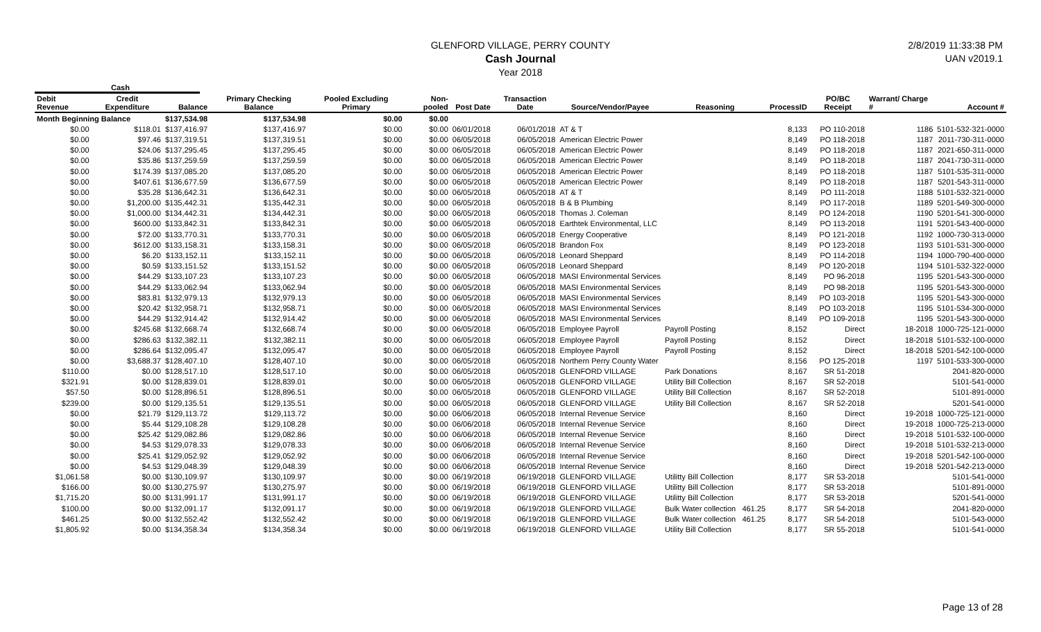GLENFORD VILLAGE, PERRY COUNTY
Cash Journal
Year 2018
2/8/2019 11:33:38 PM
UAN v2019.1
Cash
| Debit Revenue | Credit Expenditure | Balance | Primary Checking Balance | Pooled Excluding Primary | Non-pooled | Post Date | Transaction Date | Source/Vendor/Payee | Reasoning | ProcessID | PO/BC Receipt | Warrant/ Charge # | Account # |
| --- | --- | --- | --- | --- | --- | --- | --- | --- | --- | --- | --- | --- | --- |
| Month Beginning Balance | | $137,534.98 | $137,534.98 | $0.00 | $0.00 | | | | | | | | |
| $0.00 | $118.01 | $137,416.97 | $137,416.97 | $0.00 | $0.00 | 06/01/2018 | 06/01/2018 | AT & T | | 8,133 | PO 110-2018 | 1186 | 5101-532-321-0000 |
| $0.00 | $97.46 | $137,319.51 | $137,319.51 | $0.00 | $0.00 | 06/05/2018 | 06/05/2018 | American Electric Power | | 8,149 | PO 118-2018 | 1187 | 2011-730-311-0000 |
| $0.00 | $24.06 | $137,295.45 | $137,295.45 | $0.00 | $0.00 | 06/05/2018 | 06/05/2018 | American Electric Power | | 8,149 | PO 118-2018 | 1187 | 2021-650-311-0000 |
| $0.00 | $35.86 | $137,259.59 | $137,259.59 | $0.00 | $0.00 | 06/05/2018 | 06/05/2018 | American Electric Power | | 8,149 | PO 118-2018 | 1187 | 2041-730-311-0000 |
| $0.00 | $174.39 | $137,085.20 | $137,085.20 | $0.00 | $0.00 | 06/05/2018 | 06/05/2018 | American Electric Power | | 8,149 | PO 118-2018 | 1187 | 5101-535-311-0000 |
| $0.00 | $407.61 | $136,677.59 | $136,677.59 | $0.00 | $0.00 | 06/05/2018 | 06/05/2018 | American Electric Power | | 8,149 | PO 118-2018 | 1187 | 5201-543-311-0000 |
| $0.00 | $35.28 | $136,642.31 | $136,642.31 | $0.00 | $0.00 | 06/05/2018 | 06/05/2018 | AT & T | | 8,149 | PO 111-2018 | 1188 | 5101-532-321-0000 |
| $0.00 | $1,200.00 | $135,442.31 | $135,442.31 | $0.00 | $0.00 | 06/05/2018 | 06/05/2018 | B & B Plumbing | | 8,149 | PO 117-2018 | 1189 | 5201-549-300-0000 |
| $0.00 | $1,000.00 | $134,442.31 | $134,442.31 | $0.00 | $0.00 | 06/05/2018 | 06/05/2018 | Thomas J. Coleman | | 8,149 | PO 124-2018 | 1190 | 5201-541-300-0000 |
| $0.00 | $600.00 | $133,842.31 | $133,842.31 | $0.00 | $0.00 | 06/05/2018 | 06/05/2018 | Earthtek Environmental, LLC | | 8,149 | PO 113-2018 | 1191 | 5201-543-400-0000 |
| $0.00 | $72.00 | $133,770.31 | $133,770.31 | $0.00 | $0.00 | 06/05/2018 | 06/05/2018 | Energy Cooperative | | 8,149 | PO 121-2018 | 1192 | 1000-730-313-0000 |
| $0.00 | $612.00 | $133,158.31 | $133,158.31 | $0.00 | $0.00 | 06/05/2018 | 06/05/2018 | Brandon Fox | | 8,149 | PO 123-2018 | 1193 | 5101-531-300-0000 |
| $0.00 | $6.20 | $133,152.11 | $133,152.11 | $0.00 | $0.00 | 06/05/2018 | 06/05/2018 | Leonard Sheppard | | 8,149 | PO 114-2018 | 1194 | 1000-790-400-0000 |
| $0.00 | $0.59 | $133,151.52 | $133,151.52 | $0.00 | $0.00 | 06/05/2018 | 06/05/2018 | Leonard Sheppard | | 8,149 | PO 120-2018 | 1194 | 5101-532-322-0000 |
| $0.00 | $44.29 | $133,107.23 | $133,107.23 | $0.00 | $0.00 | 06/05/2018 | 06/05/2018 | MASI Environmental Services | | 8,149 | PO 96-2018 | 1195 | 5201-543-300-0000 |
| $0.00 | $44.29 | $133,062.94 | $133,062.94 | $0.00 | $0.00 | 06/05/2018 | 06/05/2018 | MASI Environmental Services | | 8,149 | PO 98-2018 | 1195 | 5201-543-300-0000 |
| $0.00 | $83.81 | $132,979.13 | $132,979.13 | $0.00 | $0.00 | 06/05/2018 | 06/05/2018 | MASI Environmental Services | | 8,149 | PO 103-2018 | 1195 | 5201-543-300-0000 |
| $0.00 | $20.42 | $132,958.71 | $132,958.71 | $0.00 | $0.00 | 06/05/2018 | 06/05/2018 | MASI Environmental Services | | 8,149 | PO 103-2018 | 1195 | 5101-534-300-0000 |
| $0.00 | $44.29 | $132,914.42 | $132,914.42 | $0.00 | $0.00 | 06/05/2018 | 06/05/2018 | MASI Environmental Services | | 8,149 | PO 109-2018 | 1195 | 5201-543-300-0000 |
| $0.00 | $245.68 | $132,668.74 | $132,668.74 | $0.00 | $0.00 | 06/05/2018 | 06/05/2018 | Employee Payroll | Payroll Posting | 8,152 | Direct | 18-2018 | 1000-725-121-0000 |
| $0.00 | $286.63 | $132,382.11 | $132,382.11 | $0.00 | $0.00 | 06/05/2018 | 06/05/2018 | Employee Payroll | Payroll Posting | 8,152 | Direct | 18-2018 | 5101-532-100-0000 |
| $0.00 | $286.64 | $132,095.47 | $132,095.47 | $0.00 | $0.00 | 06/05/2018 | 06/05/2018 | Employee Payroll | Payroll Posting | 8,152 | Direct | 18-2018 | 5201-542-100-0000 |
| $0.00 | $3,688.37 | $128,407.10 | $128,407.10 | $0.00 | $0.00 | 06/05/2018 | 06/05/2018 | Northern Perry County Water | | 8,156 | PO 125-2018 | 1197 | 5101-533-300-0000 |
| $110.00 | $0.00 | $128,517.10 | $128,517.10 | $0.00 | $0.00 | 06/05/2018 | 06/05/2018 | GLENFORD VILLAGE | Park Donations | 8,167 | SR 51-2018 | | 2041-820-0000 |
| $321.91 | $0.00 | $128,839.01 | $128,839.01 | $0.00 | $0.00 | 06/05/2018 | 06/05/2018 | GLENFORD VILLAGE | Utility Bill Collection | 8,167 | SR 52-2018 | | 5101-541-0000 |
| $57.50 | $0.00 | $128,896.51 | $128,896.51 | $0.00 | $0.00 | 06/05/2018 | 06/05/2018 | GLENFORD VILLAGE | Utility Bill Collection | 8,167 | SR 52-2018 | | 5101-891-0000 |
| $239.00 | $0.00 | $129,135.51 | $129,135.51 | $0.00 | $0.00 | 06/05/2018 | 06/05/2018 | GLENFORD VILLAGE | Utility Bill Collection | 8,167 | SR 52-2018 | | 5201-541-0000 |
| $0.00 | $21.79 | $129,113.72 | $129,113.72 | $0.00 | $0.00 | 06/06/2018 | 06/05/2018 | Internal Revenue Service | | 8,160 | Direct | 19-2018 | 1000-725-121-0000 |
| $0.00 | $5.44 | $129,108.28 | $129,108.28 | $0.00 | $0.00 | 06/06/2018 | 06/05/2018 | Internal Revenue Service | | 8,160 | Direct | 19-2018 | 1000-725-213-0000 |
| $0.00 | $25.42 | $129,082.86 | $129,082.86 | $0.00 | $0.00 | 06/06/2018 | 06/05/2018 | Internal Revenue Service | | 8,160 | Direct | 19-2018 | 5101-532-100-0000 |
| $0.00 | $4.53 | $129,078.33 | $129,078.33 | $0.00 | $0.00 | 06/06/2018 | 06/05/2018 | Internal Revenue Service | | 8,160 | Direct | 19-2018 | 5101-532-213-0000 |
| $0.00 | $25.41 | $129,052.92 | $129,052.92 | $0.00 | $0.00 | 06/06/2018 | 06/05/2018 | Internal Revenue Service | | 8,160 | Direct | 19-2018 | 5201-542-100-0000 |
| $0.00 | $4.53 | $129,048.39 | $129,048.39 | $0.00 | $0.00 | 06/06/2018 | 06/05/2018 | Internal Revenue Service | | 8,160 | Direct | 19-2018 | 5201-542-213-0000 |
| $1,061.58 | $0.00 | $130,109.97 | $130,109.97 | $0.00 | $0.00 | 06/19/2018 | 06/19/2018 | GLENFORD VILLAGE | Utilitty Bill Collection | 8,177 | SR 53-2018 | | 5101-541-0000 |
| $166.00 | $0.00 | $130,275.97 | $130,275.97 | $0.00 | $0.00 | 06/19/2018 | 06/19/2018 | GLENFORD VILLAGE | Utilitty Bill Collection | 8,177 | SR 53-2018 | | 5101-891-0000 |
| $1,715.20 | $0.00 | $131,991.17 | $131,991.17 | $0.00 | $0.00 | 06/19/2018 | 06/19/2018 | GLENFORD VILLAGE | Utilitty Bill Collection | 8,177 | SR 53-2018 | | 5201-541-0000 |
| $100.00 | $0.00 | $132,091.17 | $132,091.17 | $0.00 | $0.00 | 06/19/2018 | 06/19/2018 | GLENFORD VILLAGE | Bulk Water collection 461.25 | 8,177 | SR 54-2018 | | 2041-820-0000 |
| $461.25 | $0.00 | $132,552.42 | $132,552.42 | $0.00 | $0.00 | 06/19/2018 | 06/19/2018 | GLENFORD VILLAGE | Bulk Water collection 461.25 | 8,177 | SR 54-2018 | | 5101-543-0000 |
| $1,805.92 | $0.00 | $134,358.34 | $134,358.34 | $0.00 | $0.00 | 06/19/2018 | 06/19/2018 | GLENFORD VILLAGE | Utility Bill Collection | 8,177 | SR 55-2018 | | 5101-541-0000 |
Page 13 of 28